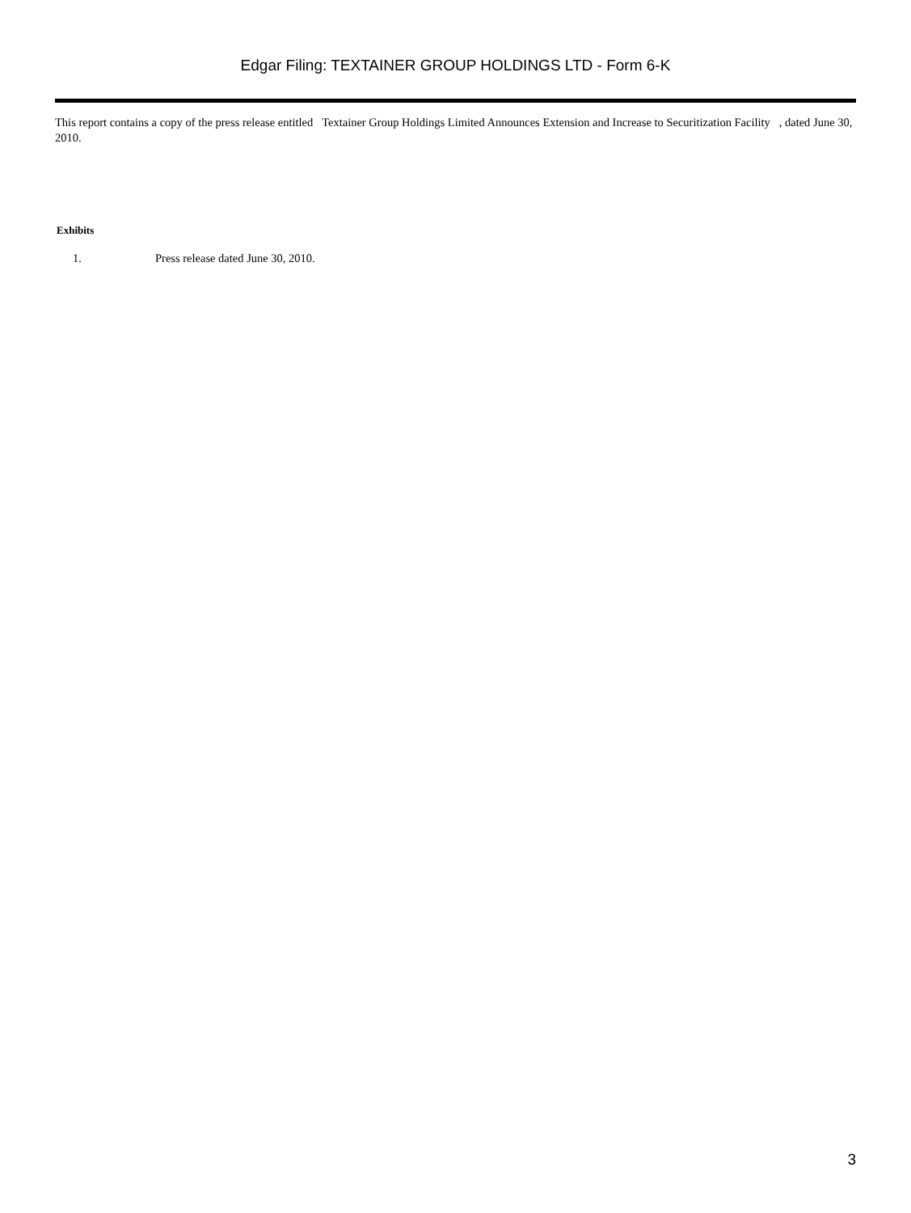Edgar Filing: TEXTAINER GROUP HOLDINGS LTD - Form 6-K
This report contains a copy of the press release entitled Textainer Group Holdings Limited Announces Extension and Increase to Securitization Facility , dated June 30, 2010.
Exhibits
1. Press release dated June 30, 2010.
3